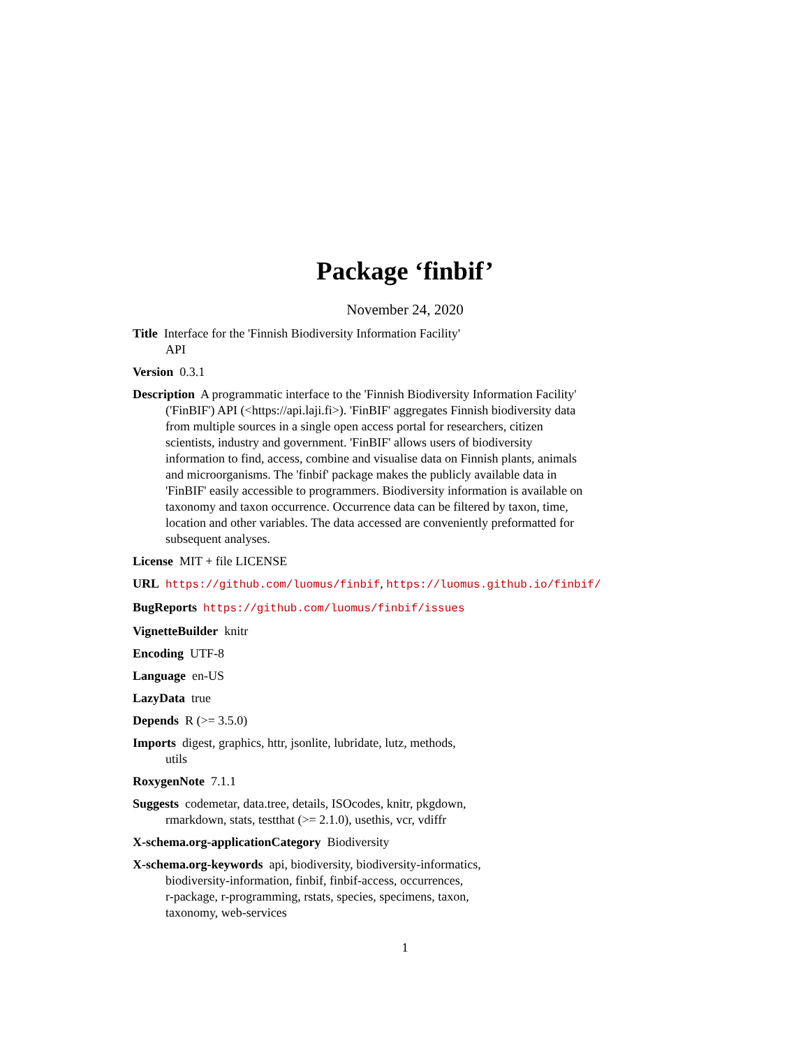Package ‘finbif’
November 24, 2020
Title Interface for the 'Finnish Biodiversity Information Facility'
API
Version 0.3.1
Description A programmatic interface to the 'Finnish Biodiversity Information Facility' ('FinBIF') API (<https://api.laji.fi>). 'FinBIF' aggregates Finnish biodiversity data from multiple sources in a single open access portal for researchers, citizen scientists, industry and government. 'FinBIF' allows users of biodiversity information to find, access, combine and visualise data on Finnish plants, animals and microorganisms. The 'finbif' package makes the publicly available data in 'FinBIF' easily accessible to programmers. Biodiversity information is available on taxonomy and taxon occurrence. Occurrence data can be filtered by taxon, time, location and other variables. The data accessed are conveniently preformatted for subsequent analyses.
License MIT + file LICENSE
URL https://github.com/luomus/finbif, https://luomus.github.io/finbif/
BugReports https://github.com/luomus/finbif/issues
VignetteBuilder knitr
Encoding UTF-8
Language en-US
LazyData true
Depends R (>= 3.5.0)
Imports digest, graphics, httr, jsonlite, lubridate, lutz, methods,
utils
RoxygenNote 7.1.1
Suggests codemetar, data.tree, details, ISOcodes, knitr, pkgdown,
rmarkdown, stats, testthat (>= 2.1.0), usethis, vcr, vdiffr
X-schema.org-applicationCategory Biodiversity
X-schema.org-keywords api, biodiversity, biodiversity-informatics,
biodiversity-information, finbif, finbif-access, occurrences,
r-package, r-programming, rstats, species, specimens, taxon,
taxonomy, web-services
1